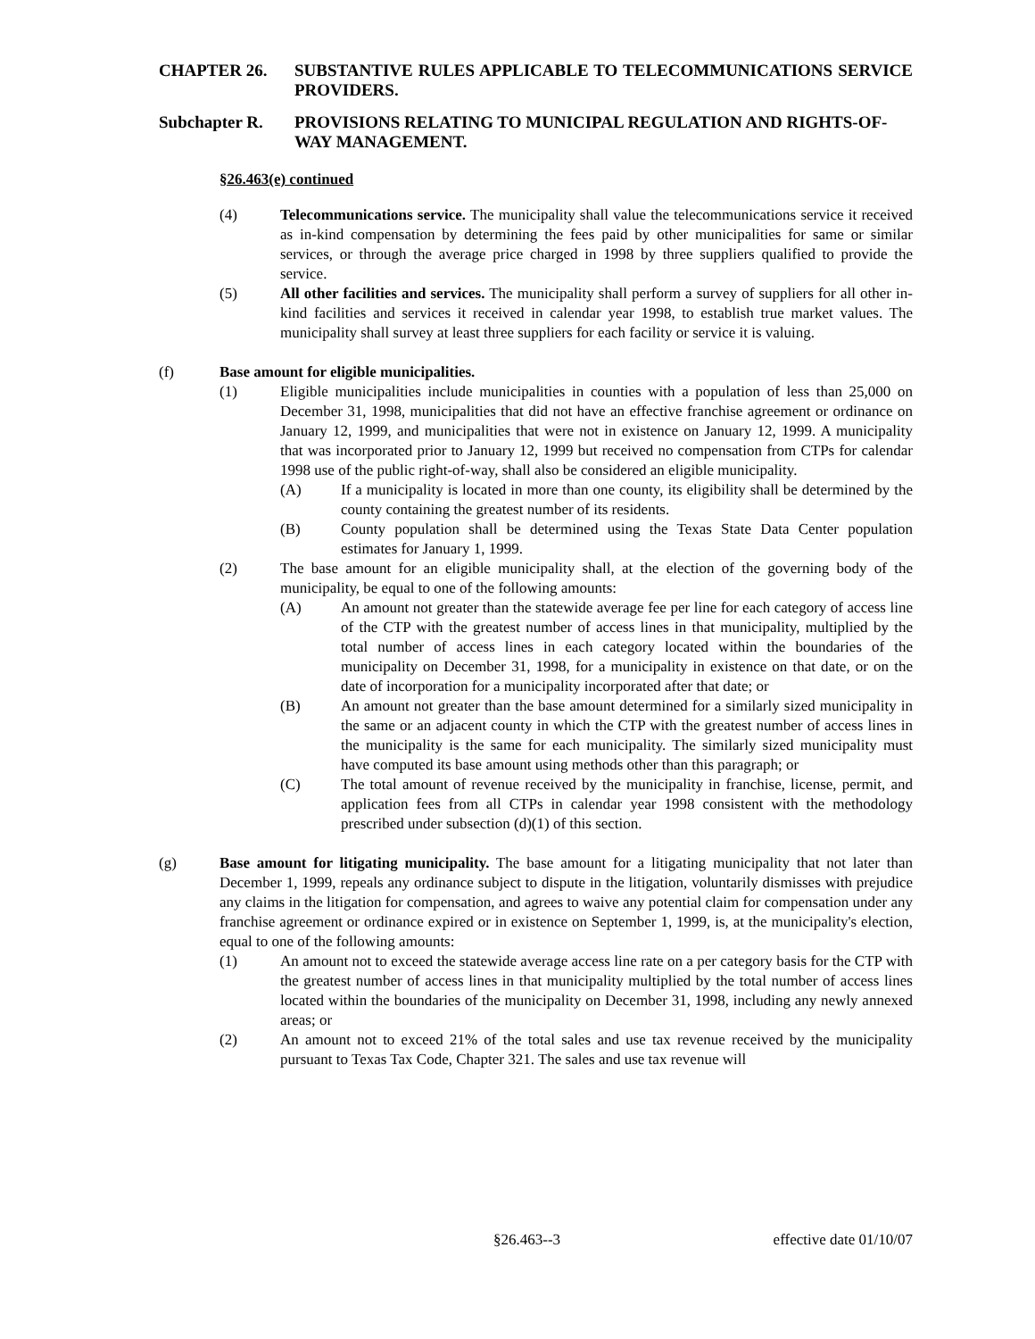CHAPTER 26. SUBSTANTIVE RULES APPLICABLE TO TELECOMMUNICATIONS SERVICE PROVIDERS.
Subchapter R. PROVISIONS RELATING TO MUNICIPAL REGULATION AND RIGHTS-OF-WAY MANAGEMENT.
§26.463(e) continued
(4) Telecommunications service. The municipality shall value the telecommunications service it received as in-kind compensation by determining the fees paid by other municipalities for same or similar services, or through the average price charged in 1998 by three suppliers qualified to provide the service.
(5) All other facilities and services. The municipality shall perform a survey of suppliers for all other in-kind facilities and services it received in calendar year 1998, to establish true market values. The municipality shall survey at least three suppliers for each facility or service it is valuing.
(f) Base amount for eligible municipalities.
(1) Eligible municipalities include municipalities in counties with a population of less than 25,000 on December 31, 1998, municipalities that did not have an effective franchise agreement or ordinance on January 12, 1999, and municipalities that were not in existence on January 12, 1999. A municipality that was incorporated prior to January 12, 1999 but received no compensation from CTPs for calendar 1998 use of the public right-of-way, shall also be considered an eligible municipality.
(A) If a municipality is located in more than one county, its eligibility shall be determined by the county containing the greatest number of its residents.
(B) County population shall be determined using the Texas State Data Center population estimates for January 1, 1999.
(2) The base amount for an eligible municipality shall, at the election of the governing body of the municipality, be equal to one of the following amounts:
(A) An amount not greater than the statewide average fee per line for each category of access line of the CTP with the greatest number of access lines in that municipality, multiplied by the total number of access lines in each category located within the boundaries of the municipality on December 31, 1998, for a municipality in existence on that date, or on the date of incorporation for a municipality incorporated after that date; or
(B) An amount not greater than the base amount determined for a similarly sized municipality in the same or an adjacent county in which the CTP with the greatest number of access lines in the municipality is the same for each municipality. The similarly sized municipality must have computed its base amount using methods other than this paragraph; or
(C) The total amount of revenue received by the municipality in franchise, license, permit, and application fees from all CTPs in calendar year 1998 consistent with the methodology prescribed under subsection (d)(1) of this section.
(g) Base amount for litigating municipality. The base amount for a litigating municipality that not later than December 1, 1999, repeals any ordinance subject to dispute in the litigation, voluntarily dismisses with prejudice any claims in the litigation for compensation, and agrees to waive any potential claim for compensation under any franchise agreement or ordinance expired or in existence on September 1, 1999, is, at the municipality's election, equal to one of the following amounts:
(1) An amount not to exceed the statewide average access line rate on a per category basis for the CTP with the greatest number of access lines in that municipality multiplied by the total number of access lines located within the boundaries of the municipality on December 31, 1998, including any newly annexed areas; or
(2) An amount not to exceed 21% of the total sales and use tax revenue received by the municipality pursuant to Texas Tax Code, Chapter 321. The sales and use tax revenue will
§26.463--3 effective date 01/10/07